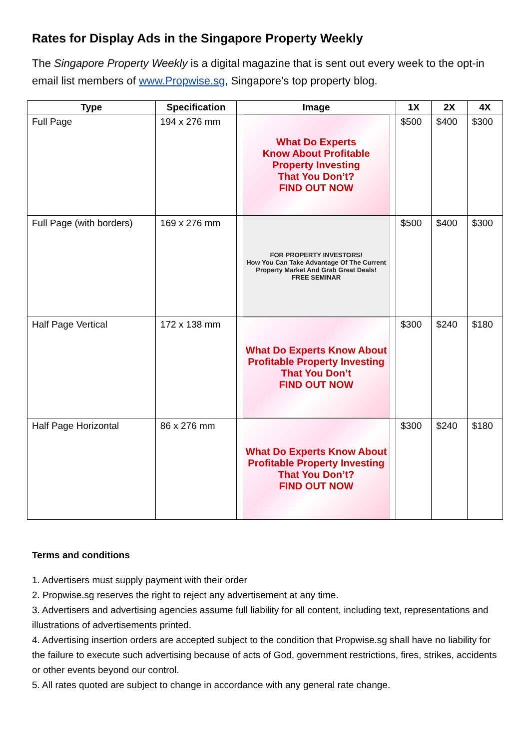Rates for Display Ads in the Singapore Property Weekly
The Singapore Property Weekly is a digital magazine that is sent out every week to the opt-in email list members of www.Propwise.sg, Singapore’s top property blog.
| Type | Specification | Image | 1X | 2X | 4X |
| --- | --- | --- | --- | --- | --- |
| Full Page | 194 x 276 mm | What Do Experts Know About Profitable Property Investing That You Don’t? FIND OUT NOW | $500 | $400 | $300 |
| Full Page (with borders) | 169 x 276 mm | FOR PROPERTY INVESTORS! How You Can Take Advantage Of The Current Property Market And Grab Great Deals! FREE SEMINAR | $500 | $400 | $300 |
| Half Page Vertical | 172 x 138 mm | What Do Experts Know About Profitable Property Investing That You Don’t FIND OUT NOW | $300 | $240 | $180 |
| Half Page Horizontal | 86 x 276 mm | What Do Experts Know About Profitable Property Investing That You Don’t? FIND OUT NOW | $300 | $240 | $180 |
Terms and conditions
1. Advertisers must supply payment with their order
2. Propwise.sg reserves the right to reject any advertisement at any time.
3. Advertisers and advertising agencies assume full liability for all content, including text, representations and illustrations of advertisements printed.
4. Advertising insertion orders are accepted subject to the condition that Propwise.sg shall have no liability for the failure to execute such advertising because of acts of God, government restrictions, fires, strikes, accidents or other events beyond our control.
5. All rates quoted are subject to change in accordance with any general rate change.